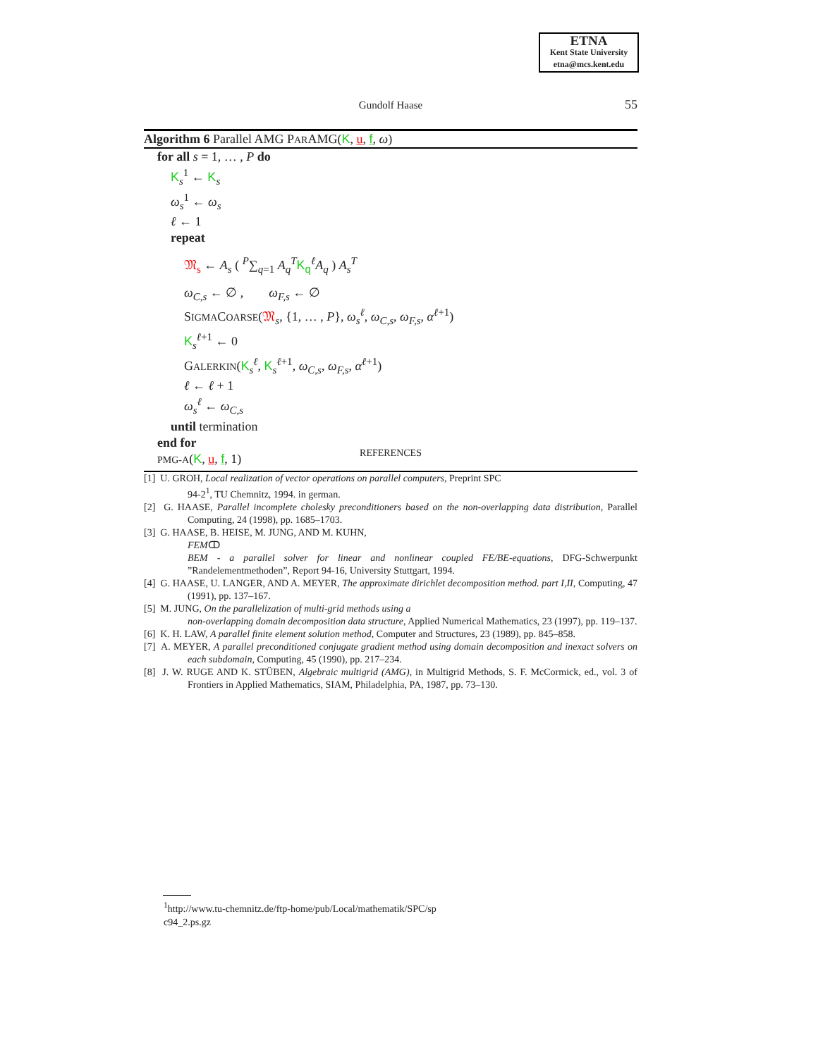ETNA
Kent State University
etna@mcs.kent.edu
Gundolf Haase 55
Algorithm 6 Parallel AMG PARAMG(K, u, f, ω)
for all s = 1, … , P do
K<sub>s</sub><sup>1</sup> ← K<sub>s</sub>
ω<sub>s</sub><sup>1</sup> ← ω<sub>s</sub>
ℓ ← 1
repeat
𝔐<sub>s</sub> ← A<sub>s</sub> ( <sup>P</sup>∑<sub>q=1</sub> A<sub>q</sub><sup>T</sup> K<sub>q</sub><sup>ℓ</sup>A<sub>q</sub> ) A<sub>s</sub><sup>T</sup>
ω<sub>C,s</sub> ← ∅ , ω<sub>F,s</sub> ← ∅
SIGMACOARSE(𝔐<sub>s</sub>, {1, … , P}, ω<sub>s</sub><sup>ℓ</sup>, ω<sub>C,s</sub>, ω<sub>F,s</sub>, α<sup>ℓ+1</sup>)
K<sub>s</sub><sup>ℓ+1</sup> ← 0
GALERKIN(K<sub>s</sub><sup>ℓ</sup>, K<sub>s</sub><sup>ℓ+1</sup>, ω<sub>C,s</sub>, ω<sub>F,s</sub>, α<sup>ℓ+1</sup>)
ℓ ← ℓ + 1
ω<sub>s</sub><sup>ℓ</sup> ← ω<sub>C,s</sub>
until termination
end for
PMG-A(K, u, f, 1)
REFERENCES
[1] U. GROH, Local realization of vector operations on parallel computers, Preprint SPC
94-2<sup>1</sup>, TU Chemnitz, 1994. in german.
[2] G. HAASE, Parallel incomplete cholesky preconditioners based on the non-overlapping data distribution, Parallel Computing, 24 (1998), pp. 1685–1703.
[3] G. HAASE, B. HEISE, M. JUNG, AND M. KUHN,
FEMↀ
BEM - a parallel solver for linear and nonlinear coupled FE/BE-equations, DFG-Schwerpunkt ”Randelementmethoden”, Report 94-16, University Stuttgart, 1994.
[4] G. HAASE, U. LANGER, AND A. MEYER, The approximate dirichlet decomposition method. part I,II, Computing, 47 (1991), pp. 137–167.
[5] M. JUNG, On the parallelization of multi-grid methods using a
non-overlapping domain decomposition data structure, Applied Numerical Mathematics, 23 (1997), pp. 119–137.
[6] K. H. LAW, A parallel finite element solution method, Computer and Structures, 23 (1989), pp. 845–858.
[7] A. MEYER, A parallel preconditioned conjugate gradient method using domain decomposition and inexact solvers on each subdomain, Computing, 45 (1990), pp. 217–234.
[8] J. W. RUGE AND K. STÜBEN, Algebraic multigrid (AMG), in Multigrid Methods, S. F. McCormick, ed., vol. 3 of Frontiers in Applied Mathematics, SIAM, Philadelphia, PA, 1987, pp. 73–130.
<sup>1</sup> http://www.tu-chemnitz.de/ftp-home/pub/Local/mathematik/SPC/sp
c94_2.ps.gz